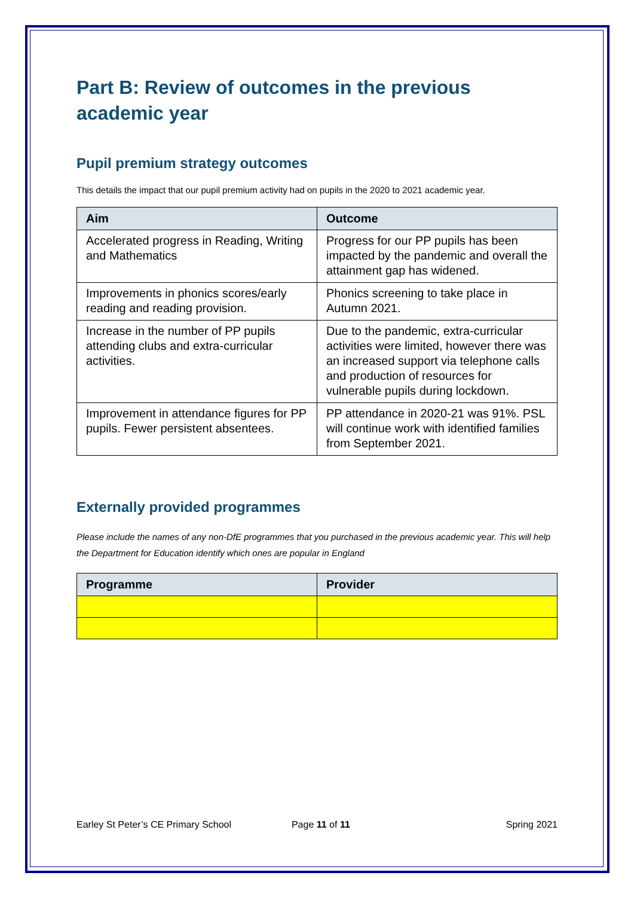Part B: Review of outcomes in the previous academic year
Pupil premium strategy outcomes
This details the impact that our pupil premium activity had on pupils in the 2020 to 2021 academic year.
| Aim | Outcome |
| --- | --- |
| Accelerated progress in Reading, Writing and Mathematics | Progress for our PP pupils has been impacted by the pandemic and overall the attainment gap has widened. |
| Improvements in phonics scores/early reading and reading provision. | Phonics screening to take place in Autumn 2021. |
| Increase in the number of PP pupils attending clubs and extra-curricular activities. | Due to the pandemic, extra-curricular activities were limited, however there was an increased support via telephone calls and production of resources for vulnerable pupils during lockdown. |
| Improvement in attendance figures for PP pupils. Fewer persistent absentees. | PP attendance in 2020-21 was 91%. PSL will continue work with identified families from September 2021. |
Externally provided programmes
Please include the names of any non-DfE programmes that you purchased in the previous academic year. This will help the Department for Education identify which ones are popular in England
| Programme | Provider |
| --- | --- |
Earley St Peter’s CE Primary School Page 11 of 11 Spring 2021